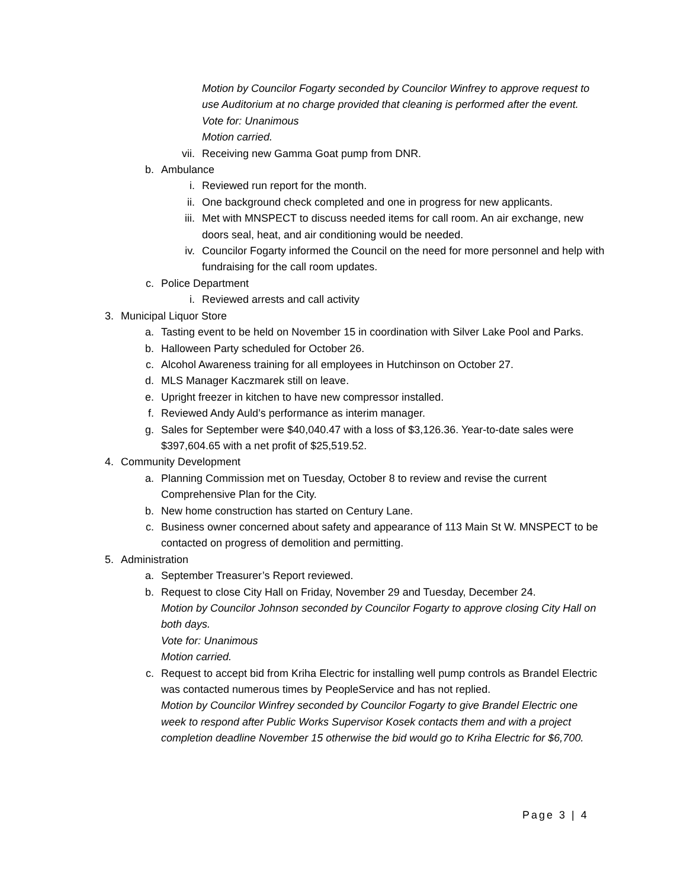Motion by Councilor Fogarty seconded by Councilor Winfrey to approve request to use Auditorium at no charge provided that cleaning is performed after the event.
Vote for: Unanimous
Motion carried.
vii. Receiving new Gamma Goat pump from DNR.
b. Ambulance
i. Reviewed run report for the month.
ii. One background check completed and one in progress for new applicants.
iii. Met with MNSPECT to discuss needed items for call room. An air exchange, new doors seal, heat, and air conditioning would be needed.
iv. Councilor Fogarty informed the Council on the need for more personnel and help with fundraising for the call room updates.
c. Police Department
i. Reviewed arrests and call activity
3. Municipal Liquor Store
a. Tasting event to be held on November 15 in coordination with Silver Lake Pool and Parks.
b. Halloween Party scheduled for October 26.
c. Alcohol Awareness training for all employees in Hutchinson on October 27.
d. MLS Manager Kaczmarek still on leave.
e. Upright freezer in kitchen to have new compressor installed.
f. Reviewed Andy Auld’s performance as interim manager.
g. Sales for September were $40,040.47 with a loss of $3,126.36. Year-to-date sales were $397,604.65 with a net profit of $25,519.52.
4. Community Development
a. Planning Commission met on Tuesday, October 8 to review and revise the current Comprehensive Plan for the City.
b. New home construction has started on Century Lane.
c. Business owner concerned about safety and appearance of 113 Main St W. MNSPECT to be contacted on progress of demolition and permitting.
5. Administration
a. September Treasurer’s Report reviewed.
b. Request to close City Hall on Friday, November 29 and Tuesday, December 24.
Motion by Councilor Johnson seconded by Councilor Fogarty to approve closing City Hall on both days.
Vote for: Unanimous
Motion carried.
c. Request to accept bid from Kriha Electric for installing well pump controls as Brandel Electric was contacted numerous times by PeopleService and has not replied.
Motion by Councilor Winfrey seconded by Councilor Fogarty to give Brandel Electric one week to respond after Public Works Supervisor Kosek contacts them and with a project completion deadline November 15 otherwise the bid would go to Kriha Electric for $6,700.
Page 3 | 4